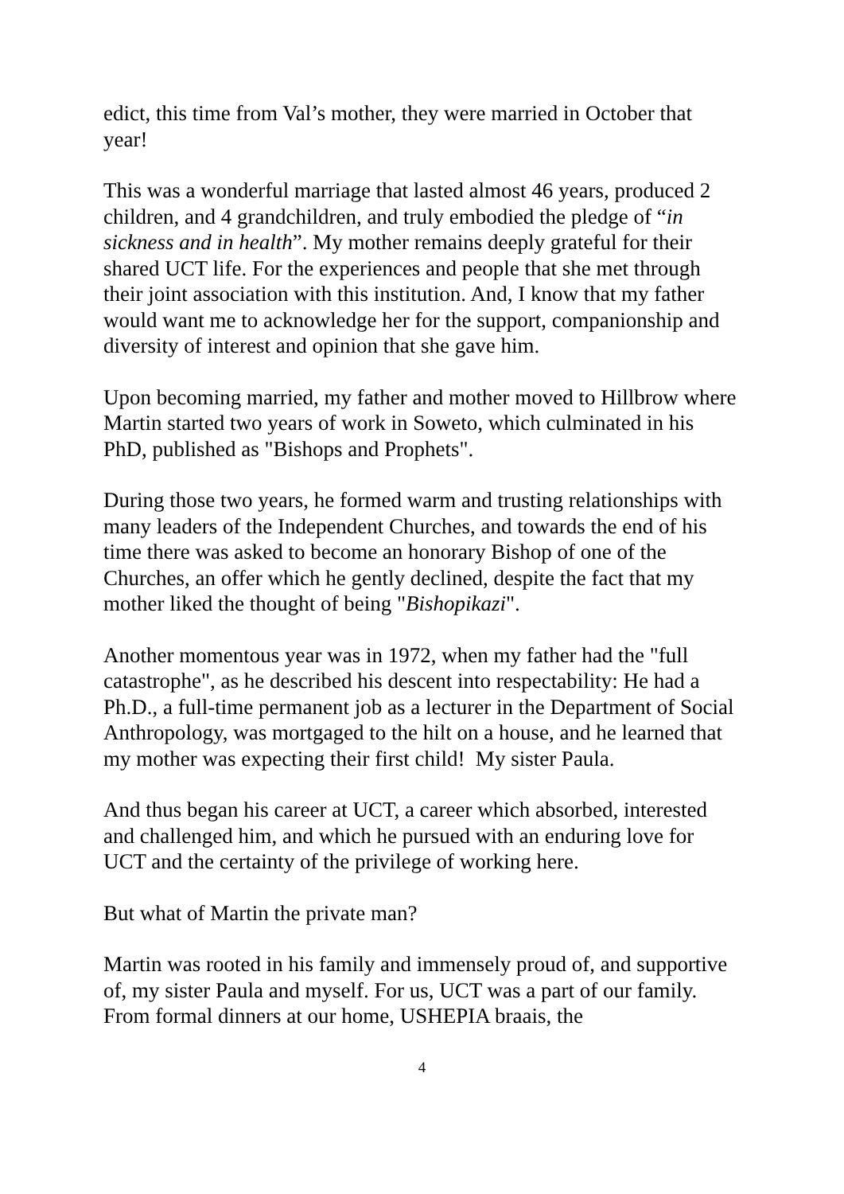edict, this time from Val’s mother, they were married in October that year!
This was a wonderful marriage that lasted almost 46 years, produced 2 children, and 4 grandchildren, and truly embodied the pledge of “in sickness and in health”. My mother remains deeply grateful for their shared UCT life. For the experiences and people that she met through their joint association with this institution. And, I know that my father would want me to acknowledge her for the support, companionship and diversity of interest and opinion that she gave him.
Upon becoming married, my father and mother moved to Hillbrow where Martin started two years of work in Soweto, which culminated in his PhD, published as "Bishops and Prophets".
During those two years, he formed warm and trusting relationships with many leaders of the Independent Churches, and towards the end of his time there was asked to become an honorary Bishop of one of the Churches, an offer which he gently declined, despite the fact that my mother liked the thought of being "Bishopikazi".
Another momentous year was in 1972, when my father had the "full catastrophe", as he described his descent into respectability: He had a Ph.D., a full-time permanent job as a lecturer in the Department of Social Anthropology, was mortgaged to the hilt on a house, and he learned that my mother was expecting their first child! My sister Paula.
And thus began his career at UCT, a career which absorbed, interested and challenged him, and which he pursued with an enduring love for UCT and the certainty of the privilege of working here.
But what of Martin the private man?
Martin was rooted in his family and immensely proud of, and supportive of, my sister Paula and myself. For us, UCT was a part of our family. From formal dinners at our home, USHEPIA braais, the
4